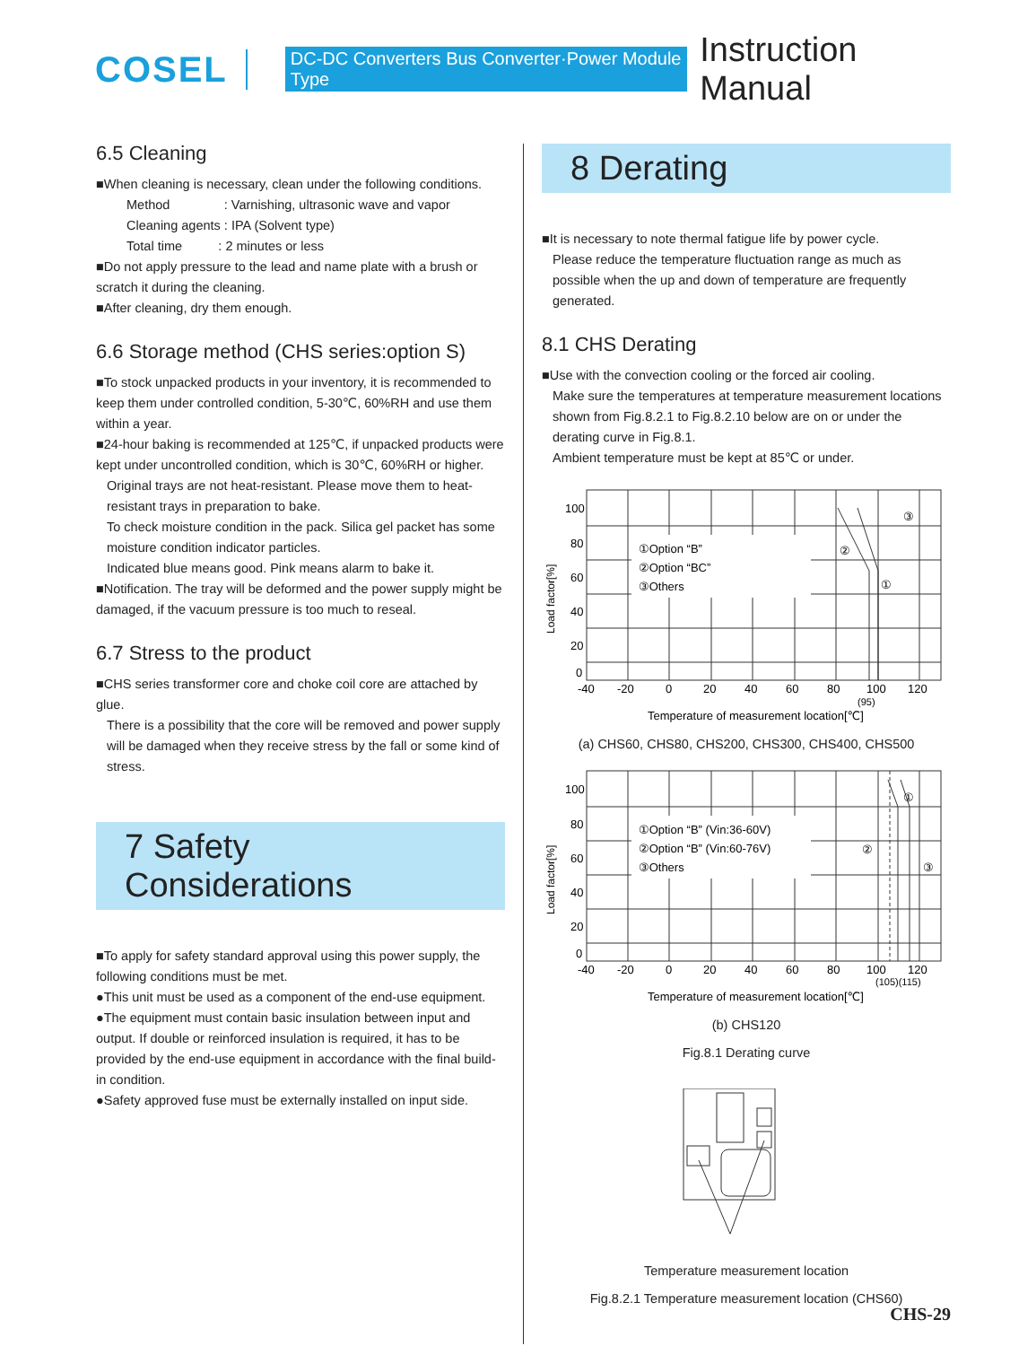COSEL DC-DC Converters Bus Converter·Power Module Type Instruction Manual
6.5 Cleaning
■When cleaning is necessary, clean under the following conditions.
Method : Varnishing, ultrasonic wave and vapor
Cleaning agents : IPA (Solvent type)
Total time : 2 minutes or less
■Do not apply pressure to the lead and name plate with a brush or scratch it during the cleaning.
■After cleaning, dry them enough.
6.6 Storage method (CHS series:option S)
■To stock unpacked products in your inventory, it is recommended to keep them under controlled condition, 5-30℃, 60%RH and use them within a year.
■24-hour baking is recommended at 125℃, if unpacked products were kept under uncontrolled condition, which is 30℃, 60%RH or higher.
Original trays are not heat-resistant. Please move them to heat-resistant trays in preparation to bake.
To check moisture condition in the pack. Silica gel packet has some moisture condition indicator particles.
Indicated blue means good. Pink means alarm to bake it.
■Notification. The tray will be deformed and the power supply might be damaged, if the vacuum pressure is too much to reseal.
6.7 Stress to the product
■CHS series transformer core and choke coil core are attached by glue.
There is a possibility that the core will be removed and power supply will be damaged when they receive stress by the fall or some kind of stress.
7 Safety Considerations
■To apply for safety standard approval using this power supply, the following conditions must be met.
●This unit must be used as a component of the end-use equipment.
●The equipment must contain basic insulation between input and output. If double or reinforced insulation is required, it has to be provided by the end-use equipment in accordance with the final build-in condition.
●Safety approved fuse must be externally installed on input side.
8 Derating
■It is necessary to note thermal fatigue life by power cycle.
Please reduce the temperature fluctuation range as much as possible when the up and down of temperature are frequently generated.
8.1 CHS Derating
■Use with the convection cooling or the forced air cooling.
Make sure the temperatures at temperature measurement locations shown from Fig.8.2.1 to Fig.8.2.10 below are on or under the derating curve in Fig.8.1.
Ambient temperature must be kept at 85℃ or under.
①Option “B”
②Option “BC”
③Others
100
80
60
40
20
0
-40
-20
0
20
40
60
80
100
120
(95)
Temperature of measurement location[℃]
Load factor[%]
③
②
①
(a) CHS60, CHS80, CHS200, CHS300, CHS400, CHS500
①Option “B” (Vin:36-60V)
②Option “B” (Vin:60-76V)
③Others
100
80
60
40
20
0
-40
-20
0
20
40
60
80
100
120
(105)(115)
Temperature of measurement location[℃]
Load factor[%]
①
②
③
(b) CHS120
Fig.8.1 Derating curve
Temperature measurement location
Fig.8.2.1 Temperature measurement location (CHS60)
CHS-29